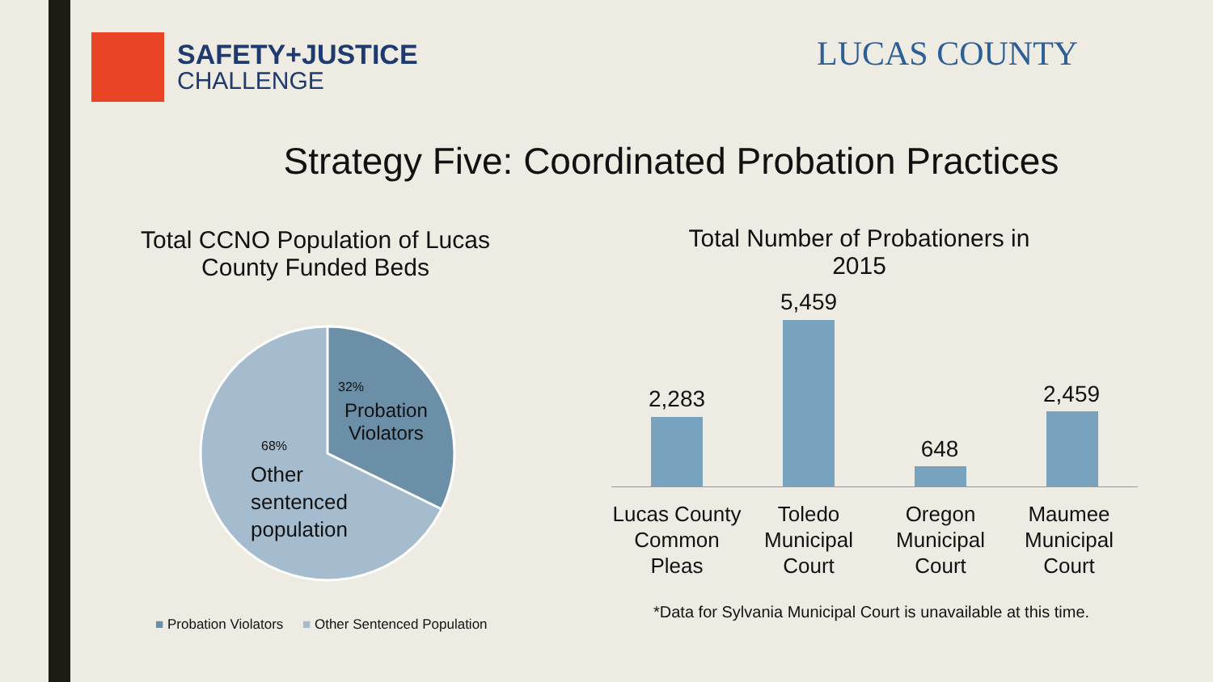SAFETY+JUSTICE
CHALLENGE
LUCAS COUNTY
Strategy Five: Coordinated Probation Practices
Total CCNO Population of Lucas County Funded Beds
32%
Probation
Violators
68%
Other
sentenced
population
■ Probation Violators ■ Other Sentenced Population
Total Number of Probationers in 2015
2,283
5,459
648
2,459
Lucas County Common Pleas
Toledo Municipal Court
Oregon Municipal Court
Maumee Municipal Court
*Data for Sylvania Municipal Court is unavailable at this time.